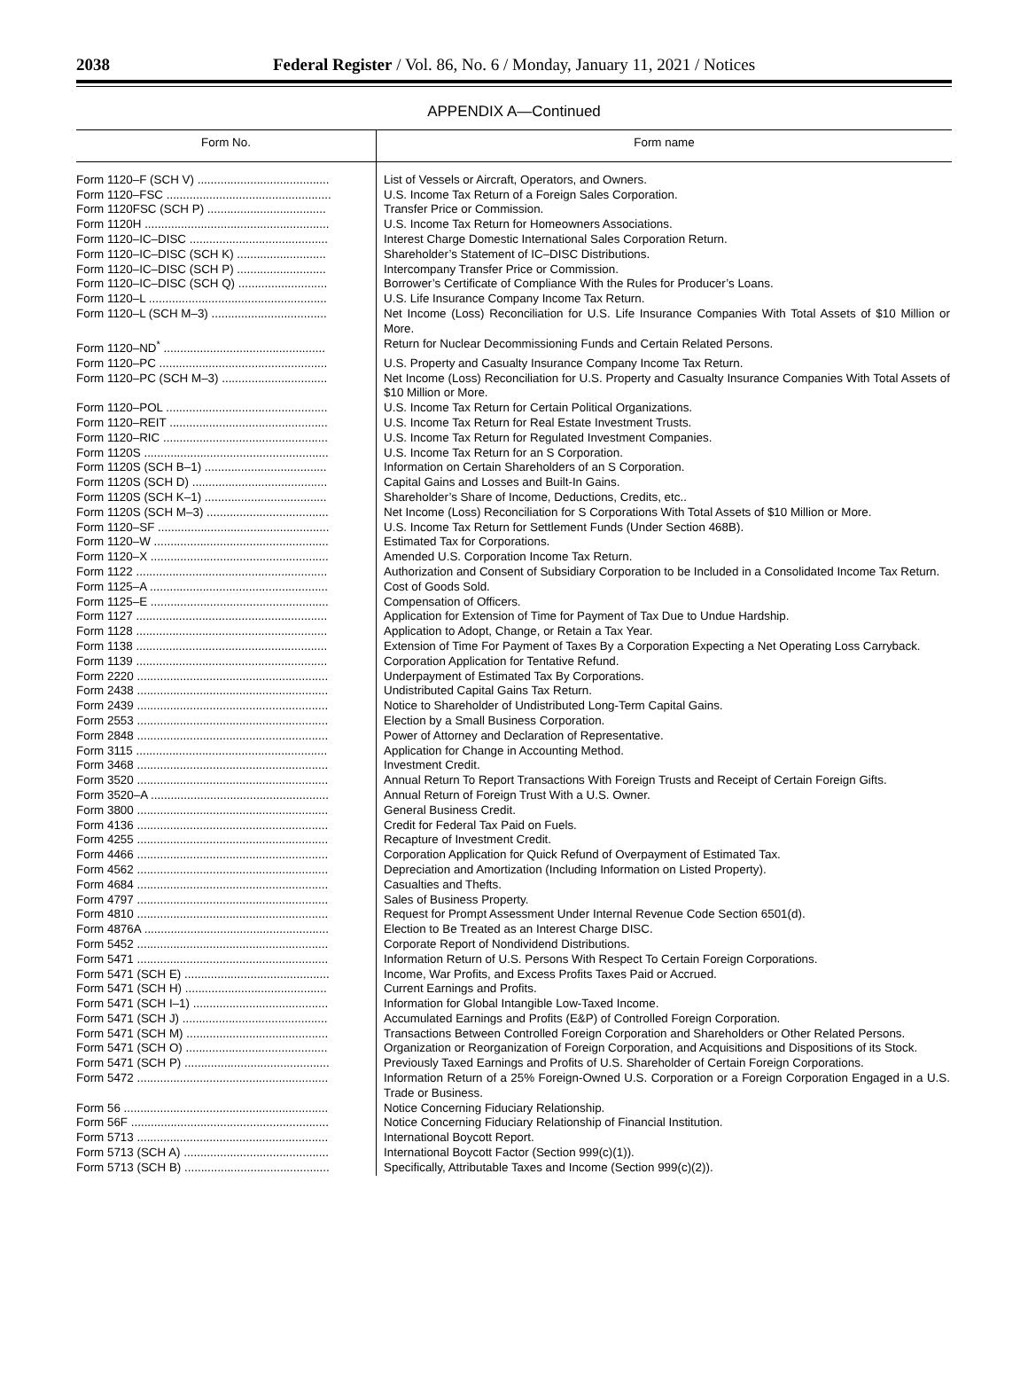2038 Federal Register / Vol. 86, No. 6 / Monday, January 11, 2021 / Notices
APPENDIX A—Continued
| Form No. | Form name |
| --- | --- |
| Form 1120–F (SCH V) ........................................ | List of Vessels or Aircraft, Operators, and Owners. |
| Form 1120–FSC .................................................. | U.S. Income Tax Return of a Foreign Sales Corporation. |
| Form 1120FSC (SCH P) .................................... | Transfer Price or Commission. |
| Form 1120H ........................................................ | U.S. Income Tax Return for Homeowners Associations. |
| Form 1120–IC–DISC .......................................... | Interest Charge Domestic International Sales Corporation Return. |
| Form 1120–IC–DISC (SCH K) ........................... | Shareholder’s Statement of IC–DISC Distributions. |
| Form 1120–IC–DISC (SCH P) ........................... | Intercompany Transfer Price or Commission. |
| Form 1120–IC–DISC (SCH Q) ........................... | Borrower’s Certificate of Compliance With the Rules for Producer’s Loans. |
| Form 1120–L ...................................................... | U.S. Life Insurance Company Income Tax Return. |
| Form 1120–L (SCH M–3) ................................... | Net Income (Loss) Reconciliation for U.S. Life Insurance Companies With Total Assets of $10 Million or More. |
| Form 1120–ND<sup>*</sup> ................................................. | Return for Nuclear Decommissioning Funds and Certain Related Persons. |
| Form 1120–PC ................................................... | U.S. Property and Casualty Insurance Company Income Tax Return. |
| Form 1120–PC (SCH M–3) ................................ | Net Income (Loss) Reconciliation for U.S. Property and Casualty Insurance Companies With Total Assets of $10 Million or More. |
| Form 1120–POL ................................................. | U.S. Income Tax Return for Certain Political Organizations. |
| Form 1120–REIT ................................................ | U.S. Income Tax Return for Real Estate Investment Trusts. |
| Form 1120–RIC .................................................. | U.S. Income Tax Return for Regulated Investment Companies. |
| Form 1120S ........................................................ | U.S. Income Tax Return for an S Corporation. |
| Form 1120S (SCH B–1) ..................................... | Information on Certain Shareholders of an S Corporation. |
| Form 1120S (SCH D) ......................................... | Capital Gains and Losses and Built-In Gains. |
| Form 1120S (SCH K–1) ..................................... | Shareholder’s Share of Income, Deductions, Credits, etc.. |
| Form 1120S (SCH M–3) ..................................... | Net Income (Loss) Reconciliation for S Corporations With Total Assets of $10 Million or More. |
| Form 1120–SF .................................................... | U.S. Income Tax Return for Settlement Funds (Under Section 468B). |
| Form 1120–W ..................................................... | Estimated Tax for Corporations. |
| Form 1120–X ...................................................... | Amended U.S. Corporation Income Tax Return. |
| Form 1122 .......................................................... | Authorization and Consent of Subsidiary Corporation to be Included in a Consolidated Income Tax Return. |
| Form 1125–A ...................................................... | Cost of Goods Sold. |
| Form 1125–E ...................................................... | Compensation of Officers. |
| Form 1127 .......................................................... | Application for Extension of Time for Payment of Tax Due to Undue Hardship. |
| Form 1128 .......................................................... | Application to Adopt, Change, or Retain a Tax Year. |
| Form 1138 .......................................................... | Extension of Time For Payment of Taxes By a Corporation Expecting a Net Operating Loss Carryback. |
| Form 1139 .......................................................... | Corporation Application for Tentative Refund. |
| Form 2220 .......................................................... | Underpayment of Estimated Tax By Corporations. |
| Form 2438 .......................................................... | Undistributed Capital Gains Tax Return. |
| Form 2439 .......................................................... | Notice to Shareholder of Undistributed Long-Term Capital Gains. |
| Form 2553 .......................................................... | Election by a Small Business Corporation. |
| Form 2848 .......................................................... | Power of Attorney and Declaration of Representative. |
| Form 3115 .......................................................... | Application for Change in Accounting Method. |
| Form 3468 .......................................................... | Investment Credit. |
| Form 3520 .......................................................... | Annual Return To Report Transactions With Foreign Trusts and Receipt of Certain Foreign Gifts. |
| Form 3520–A ...................................................... | Annual Return of Foreign Trust With a U.S. Owner. |
| Form 3800 .......................................................... | General Business Credit. |
| Form 4136 .......................................................... | Credit for Federal Tax Paid on Fuels. |
| Form 4255 .......................................................... | Recapture of Investment Credit. |
| Form 4466 .......................................................... | Corporation Application for Quick Refund of Overpayment of Estimated Tax. |
| Form 4562 .......................................................... | Depreciation and Amortization (Including Information on Listed Property). |
| Form 4684 .......................................................... | Casualties and Thefts. |
| Form 4797 .......................................................... | Sales of Business Property. |
| Form 4810 .......................................................... | Request for Prompt Assessment Under Internal Revenue Code Section 6501(d). |
| Form 4876A ........................................................ | Election to Be Treated as an Interest Charge DISC. |
| Form 5452 .......................................................... | Corporate Report of Nondividend Distributions. |
| Form 5471 .......................................................... | Information Return of U.S. Persons With Respect To Certain Foreign Corporations. |
| Form 5471 (SCH E) ............................................ | Income, War Profits, and Excess Profits Taxes Paid or Accrued. |
| Form 5471 (SCH H) ........................................... | Current Earnings and Profits. |
| Form 5471 (SCH I–1) ......................................... | Information for Global Intangible Low-Taxed Income. |
| Form 5471 (SCH J) ............................................ | Accumulated Earnings and Profits (E&P) of Controlled Foreign Corporation. |
| Form 5471 (SCH M) ........................................... | Transactions Between Controlled Foreign Corporation and Shareholders or Other Related Persons. |
| Form 5471 (SCH O) ........................................... | Organization or Reorganization of Foreign Corporation, and Acquisitions and Dispositions of its Stock. |
| Form 5471 (SCH P) ............................................ | Previously Taxed Earnings and Profits of U.S. Shareholder of Certain Foreign Corporations. |
| Form 5472 .......................................................... | Information Return of a 25% Foreign-Owned U.S. Corporation or a Foreign Corporation Engaged in a U.S. Trade or Business. |
| Form 56 .............................................................. | Notice Concerning Fiduciary Relationship. |
| Form 56F ............................................................ | Notice Concerning Fiduciary Relationship of Financial Institution. |
| Form 5713 .......................................................... | International Boycott Report. |
| Form 5713 (SCH A) ............................................ | International Boycott Factor (Section 999(c)(1)). |
| Form 5713 (SCH B) ............................................ | Specifically, Attributable Taxes and Income (Section 999(c)(2)). |